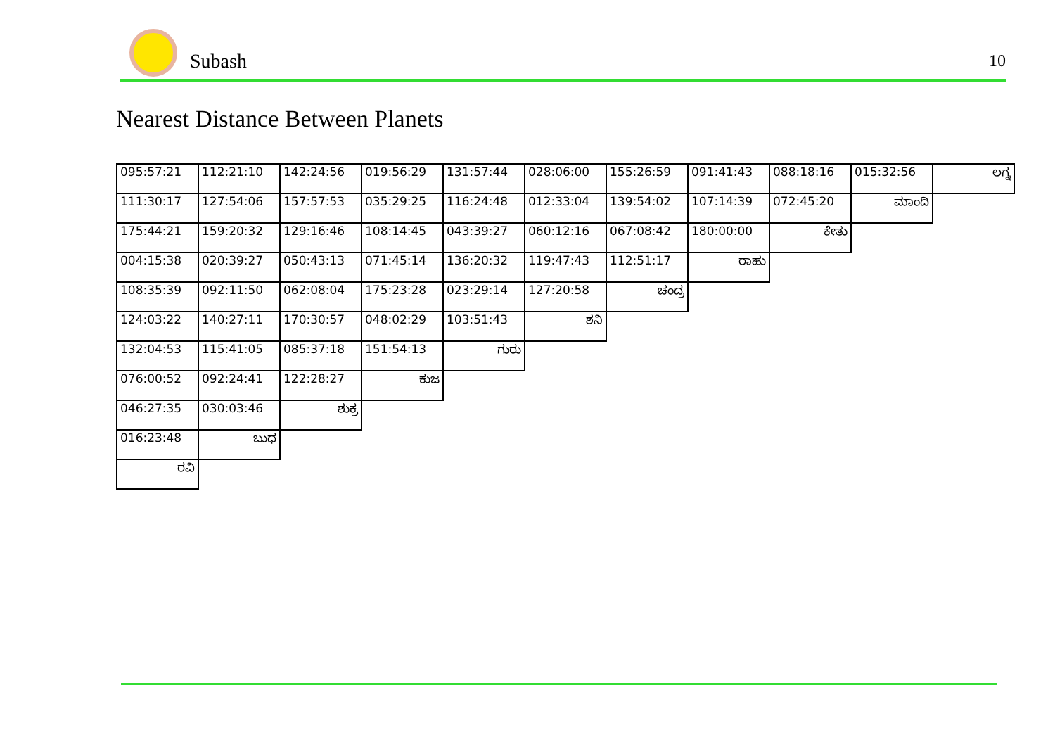Subash 10
Nearest Distance Between Planets
| 095:57:21 | 112:21:10 | 142:24:56 | 019:56:29 | 131:57:44 | 028:06:00 | 155:26:59 | 091:41:43 | 088:18:16 | 015:32:56 | ಲಗ್ನ |
| 111:30:17 | 127:54:06 | 157:57:53 | 035:29:25 | 116:24:48 | 012:33:04 | 139:54:02 | 107:14:39 | 072:45:20 | ಮಾಂದಿ | |
| 175:44:21 | 159:20:32 | 129:16:46 | 108:14:45 | 043:39:27 | 060:12:16 | 067:08:42 | 180:00:00 | ಕೇತು | | |
| 004:15:38 | 020:39:27 | 050:43:13 | 071:45:14 | 136:20:32 | 119:47:43 | 112:51:17 | ರಾಹು | | | |
| 108:35:39 | 092:11:50 | 062:08:04 | 175:23:28 | 023:29:14 | 127:20:58 | ಚಂದ್ರ | | | | |
| 124:03:22 | 140:27:11 | 170:30:57 | 048:02:29 | 103:51:43 | ಶನಿ | | | | | |
| 132:04:53 | 115:41:05 | 085:37:18 | 151:54:13 | ಗುರು | | | | | | |
| 076:00:52 | 092:24:41 | 122:28:27 | ಕುಜ | | | | | | | |
| 046:27:35 | 030:03:46 | ಶುಕ್ರ | | | | | | | | |
| 016:23:48 | ಬುಧ | | | | | | | | | |
| ರವಿ | | | | | | | | | | |